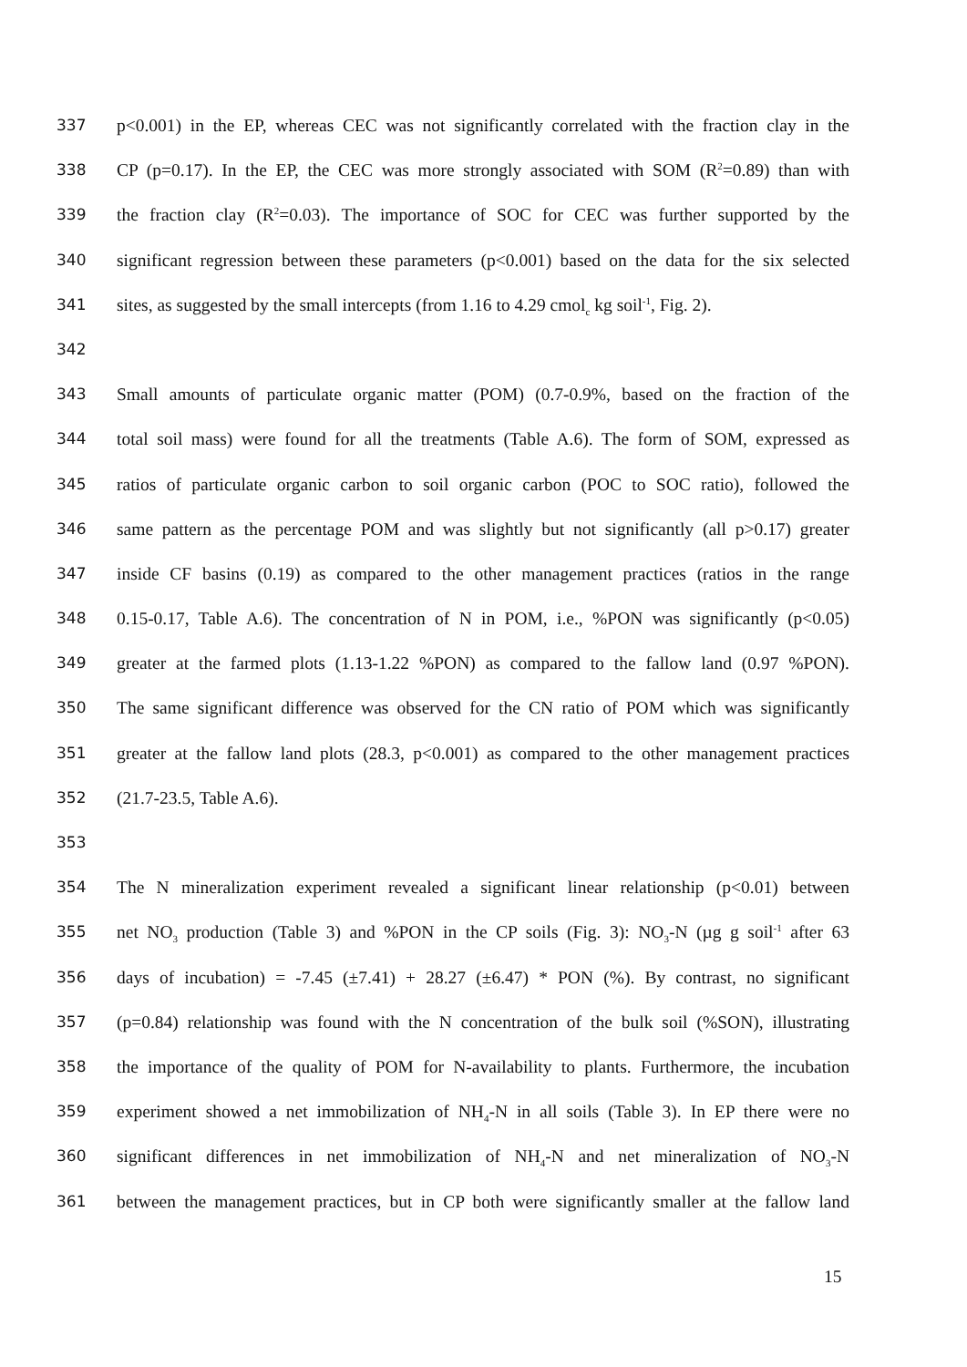337 p<0.001) in the EP, whereas CEC was not significantly correlated with the fraction clay in the
338 CP (p=0.17). In the EP, the CEC was more strongly associated with SOM (R<sup>2</sup>=0.89) than with
339 the fraction clay (R<sup>2</sup>=0.03). The importance of SOC for CEC was further supported by the
340 significant regression between these parameters (p<0.001) based on the data for the six selected
341 sites, as suggested by the small intercepts (from 1.16 to 4.29 cmol<sub>c</sub> kg soil<sup>-1</sup>, Fig. 2).
342
343 Small amounts of particulate organic matter (POM) (0.7-0.9%, based on the fraction of the
344 total soil mass) were found for all the treatments (Table A.6). The form of SOM, expressed as
345 ratios of particulate organic carbon to soil organic carbon (POC to SOC ratio), followed the
346 same pattern as the percentage POM and was slightly but not significantly (all p>0.17) greater
347 inside CF basins (0.19) as compared to the other management practices (ratios in the range
348 0.15-0.17, Table A.6). The concentration of N in POM, i.e., %PON was significantly (p<0.05)
349 greater at the farmed plots (1.13-1.22 %PON) as compared to the fallow land (0.97 %PON).
350 The same significant difference was observed for the CN ratio of POM which was significantly
351 greater at the fallow land plots (28.3, p<0.001) as compared to the other management practices
352 (21.7-23.5, Table A.6).
353
354 The N mineralization experiment revealed a significant linear relationship (p<0.01) between
355 net NO<sub>3</sub> production (Table 3) and %PON in the CP soils (Fig. 3): NO<sub>3</sub>-N (µg g soil<sup>-1</sup> after 63
356 days of incubation) = -7.45 (±7.41) + 28.27 (±6.47) * PON (%). By contrast, no significant
357 (p=0.84) relationship was found with the N concentration of the bulk soil (%SON), illustrating
358 the importance of the quality of POM for N-availability to plants. Furthermore, the incubation
359 experiment showed a net immobilization of NH<sub>4</sub>-N in all soils (Table 3). In EP there were no
360 significant differences in net immobilization of NH<sub>4</sub>-N and net mineralization of NO<sub>3</sub>-N
361 between the management practices, but in CP both were significantly smaller at the fallow land
15